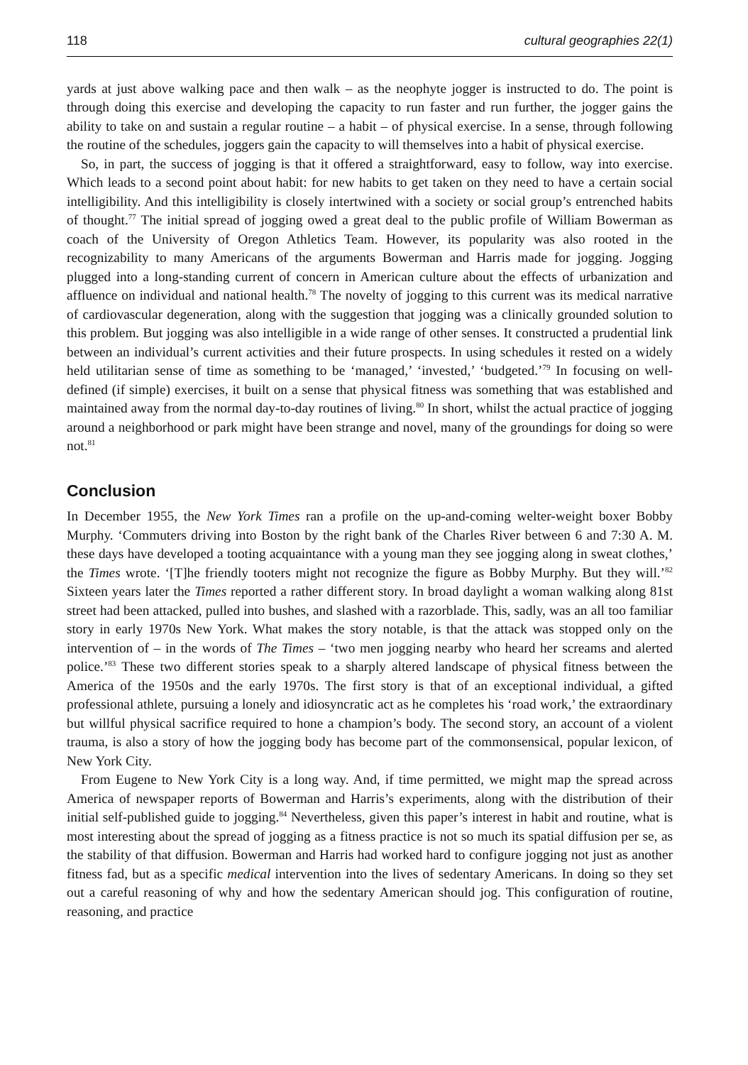118 cultural geographies 22(1)
yards at just above walking pace and then walk – as the neophyte jogger is instructed to do. The point is through doing this exercise and developing the capacity to run faster and run further, the jogger gains the ability to take on and sustain a regular routine – a habit – of physical exercise. In a sense, through following the routine of the schedules, joggers gain the capacity to will themselves into a habit of physical exercise.
So, in part, the success of jogging is that it offered a straightforward, easy to follow, way into exercise. Which leads to a second point about habit: for new habits to get taken on they need to have a certain social intelligibility. And this intelligibility is closely intertwined with a society or social group’s entrenched habits of thought.<sup>77</sup> The initial spread of jogging owed a great deal to the public profile of William Bowerman as coach of the University of Oregon Athletics Team. However, its popularity was also rooted in the recognizability to many Americans of the arguments Bowerman and Harris made for jogging. Jogging plugged into a long-standing current of concern in American culture about the effects of urbanization and affluence on individual and national health.<sup>78</sup> The novelty of jogging to this current was its medical narrative of cardiovascular degeneration, along with the suggestion that jogging was a clinically grounded solution to this problem. But jogging was also intelligible in a wide range of other senses. It constructed a prudential link between an individual’s current activities and their future prospects. In using schedules it rested on a widely held utilitarian sense of time as something to be ‘managed,’ ‘invested,’ ‘budgeted.’<sup>79</sup> In focusing on well-defined (if simple) exercises, it built on a sense that physical fitness was something that was established and maintained away from the normal day-to-day routines of living.<sup>80</sup> In short, whilst the actual practice of jogging around a neighborhood or park might have been strange and novel, many of the groundings for doing so were not.<sup>81</sup>
Conclusion
In December 1955, the New York Times ran a profile on the up-and-coming welter-weight boxer Bobby Murphy. ‘Commuters driving into Boston by the right bank of the Charles River between 6 and 7:30 A. M. these days have developed a tooting acquaintance with a young man they see jogging along in sweat clothes,’ the Times wrote. ‘[T]he friendly tooters might not recognize the figure as Bobby Murphy. But they will.’<sup>82</sup> Sixteen years later the Times reported a rather different story. In broad daylight a woman walking along 81st street had been attacked, pulled into bushes, and slashed with a razorblade. This, sadly, was an all too familiar story in early 1970s New York. What makes the story notable, is that the attack was stopped only on the intervention of – in the words of The Times – ‘two men jogging nearby who heard her screams and alerted police.’<sup>83</sup> These two different stories speak to a sharply altered landscape of physical fitness between the America of the 1950s and the early 1970s. The first story is that of an exceptional individual, a gifted professional athlete, pursuing a lonely and idiosyncratic act as he completes his ‘road work,’ the extraordinary but willful physical sacrifice required to hone a champion’s body. The second story, an account of a violent trauma, is also a story of how the jogging body has become part of the commonsensical, popular lexicon, of New York City.
From Eugene to New York City is a long way. And, if time permitted, we might map the spread across America of newspaper reports of Bowerman and Harris’s experiments, along with the distribution of their initial self-published guide to jogging.<sup>84</sup> Nevertheless, given this paper’s interest in habit and routine, what is most interesting about the spread of jogging as a fitness practice is not so much its spatial diffusion per se, as the stability of that diffusion. Bowerman and Harris had worked hard to configure jogging not just as another fitness fad, but as a specific medical intervention into the lives of sedentary Americans. In doing so they set out a careful reasoning of why and how the sedentary American should jog. This configuration of routine, reasoning, and practice